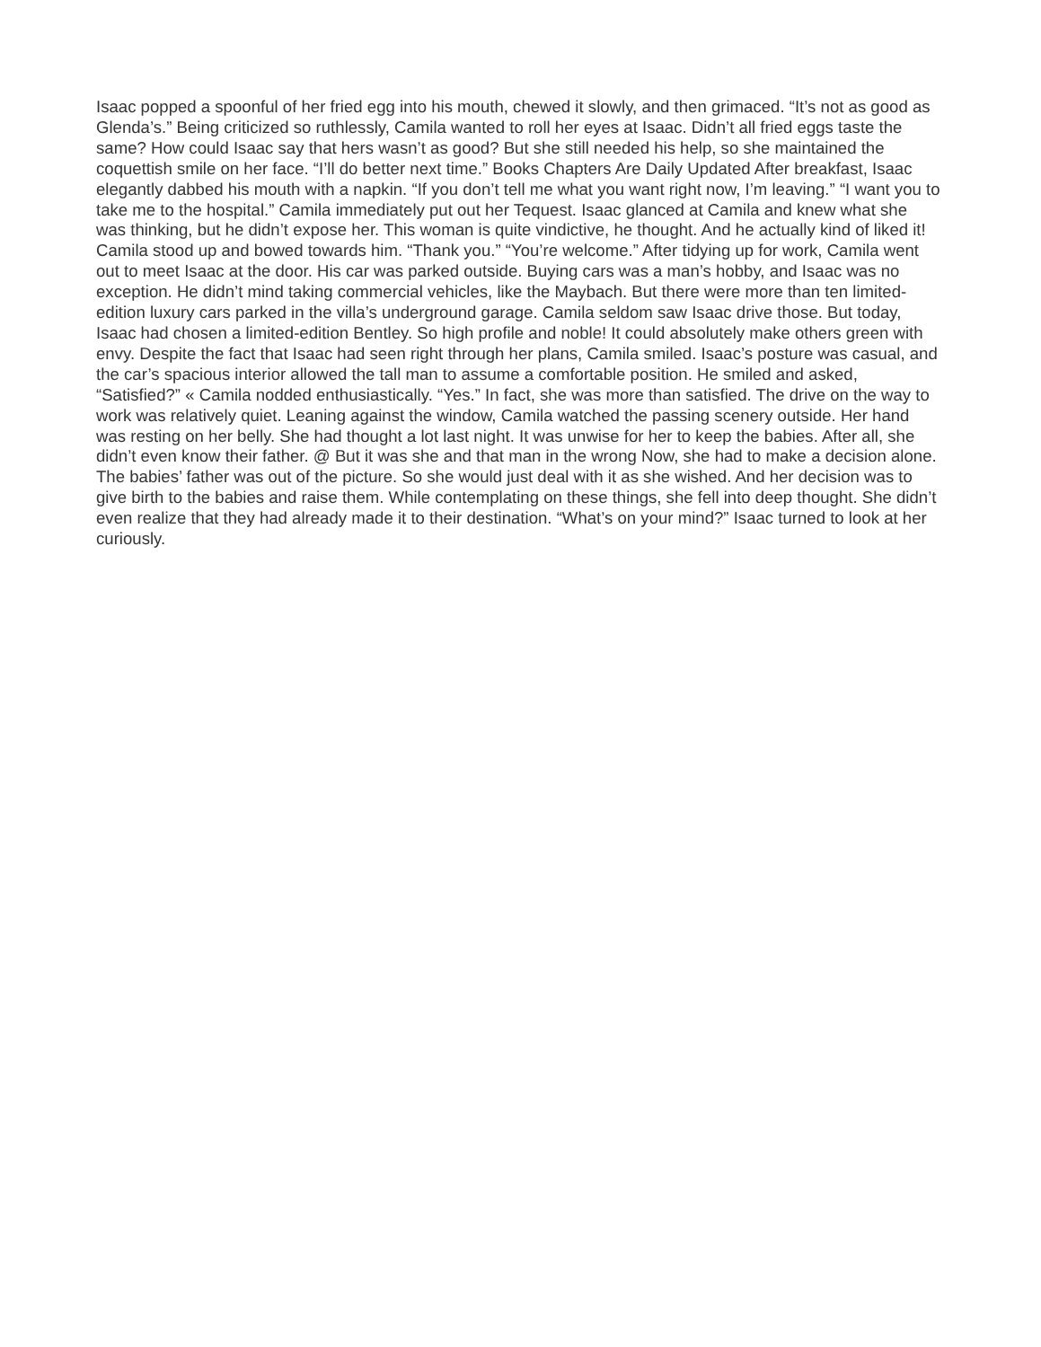Isaac popped a spoonful of her fried egg into his mouth, chewed it slowly, and then grimaced. “It’s not as good as Glenda’s.” Being criticized so ruthlessly, Camila wanted to roll her eyes at Isaac. Didn’t all fried eggs taste the same? How could Isaac say that hers wasn’t as good? But she still needed his help, so she maintained the coquettish smile on her face. “I’ll do better next time.” Books Chapters Are Daily Updated After breakfast, Isaac elegantly dabbed his mouth with a napkin. “If you don’t tell me what you want right now, I’m leaving.” “I want you to take me to the hospital.” Camila immediately put out her Tequest. Isaac glanced at Camila and knew what she was thinking, but he didn’t expose her. This woman is quite vindictive, he thought. And he actually kind of liked it! Camila stood up and bowed towards him. “Thank you.” “You’re welcome.” After tidying up for work, Camila went out to meet Isaac at the door. His car was parked outside. Buying cars was a man’s hobby, and Isaac was no exception. He didn’t mind taking commercial vehicles, like the Maybach. But there were more than ten limited-edition luxury cars parked in the villa’s underground garage. Camila seldom saw Isaac drive those. But today, Isaac had chosen a limited-edition Bentley. So high profile and noble! It could absolutely make others green with envy. Despite the fact that Isaac had seen right through her plans, Camila smiled. Isaac’s posture was casual, and the car’s spacious interior allowed the tall man to assume a comfortable position. He smiled and asked, “Satisfied?” « Camila nodded enthusiastically. “Yes.” In fact, she was more than satisfied. The drive on the way to work was relatively quiet. Leaning against the window, Camila watched the passing scenery outside. Her hand was resting on her belly. She had thought a lot last night. It was unwise for her to keep the babies. After all, she didn’t even know their father. @ But it was she and that man in the wrong Now, she had to make a decision alone. The babies’ father was out of the picture. So she would just deal with it as she wished. And her decision was to give birth to the babies and raise them. While contemplating on these things, she fell into deep thought. She didn’t even realize that they had already made it to their destination. “What’s on your mind?” Isaac turned to look at her curiously.